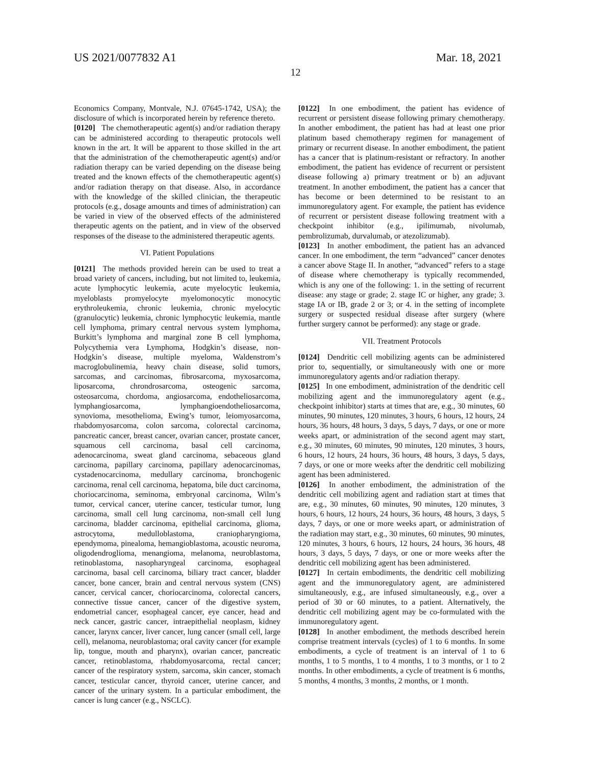US 2021/0077832 A1 Mar. 18, 2021
12
Economics Company, Montvale, N.J. 07645-1742, USA); the disclosure of which is incorporated herein by reference thereto.
[0120] The chemotherapeutic agent(s) and/or radiation therapy can be administered according to therapeutic protocols well known in the art. It will be apparent to those skilled in the art that the administration of the chemotherapeutic agent(s) and/or radiation therapy can be varied depending on the disease being treated and the known effects of the chemotherapeutic agent(s) and/or radiation therapy on that disease. Also, in accordance with the knowledge of the skilled clinician, the therapeutic protocols (e.g., dosage amounts and times of administration) can be varied in view of the observed effects of the administered therapeutic agents on the patient, and in view of the observed responses of the disease to the administered therapeutic agents.
VI. Patient Populations
[0121] The methods provided herein can be used to treat a broad variety of cancers, including, but not limited to, leukemia, acute lymphocytic leukemia, acute myelocytic leukemia, myeloblasts promyelocyte myelomonocytic monocytic erythroleukemia, chronic leukemia, chronic myelocytic (granulocytic) leukemia, chronic lymphocytic leukemia, mantle cell lymphoma, primary central nervous system lymphoma, Burkitt’s lymphoma and marginal zone B cell lymphoma, Polycythemia vera Lymphoma, Hodgkin’s disease, non-Hodgkin’s disease, multiple myeloma, Waldenstrom’s macroglobulinemia, heavy chain disease, solid tumors, sarcomas, and carcinomas, fibrosarcoma, myxosarcoma, liposarcoma, chrondrosarcoma, osteogenic sarcoma, osteosarcoma, chordoma, angiosarcoma, endotheliosarcoma, lymphangiosarcoma, lymphangioendotheliosarcoma, synovioma, mesothelioma, Ewing’s tumor, leiomyosarcoma, rhabdomyosarcoma, colon sarcoma, colorectal carcinoma, pancreatic cancer, breast cancer, ovarian cancer, prostate cancer, squamous cell carcinoma, basal cell carcinoma, adenocarcinoma, sweat gland carcinoma, sebaceous gland carcinoma, papillary carcinoma, papillary adenocarcinomas, cystadenocarcinoma, medullary carcinoma, bronchogenic carcinoma, renal cell carcinoma, hepatoma, bile duct carcinoma, choriocarcinoma, seminoma, embryonal carcinoma, Wilm’s tumor, cervical cancer, uterine cancer, testicular tumor, lung carcinoma, small cell lung carcinoma, non-small cell lung carcinoma, bladder carcinoma, epithelial carcinoma, glioma, astrocytoma, medulloblastoma, craniopharyngioma, ependymoma, pinealoma, hemangioblastoma, acoustic neuroma, oligodendroglioma, menangioma, melanoma, neuroblastoma, retinoblastoma, nasopharyngeal carcinoma, esophageal carcinoma, basal cell carcinoma, biliary tract cancer, bladder cancer, bone cancer, brain and central nervous system (CNS) cancer, cervical cancer, choriocarcinoma, colorectal cancers, connective tissue cancer, cancer of the digestive system, endometrial cancer, esophageal cancer, eye cancer, head and neck cancer, gastric cancer, intraepithelial neoplasm, kidney cancer, larynx cancer, liver cancer, lung cancer (small cell, large cell), melanoma, neuroblastoma; oral cavity cancer (for example lip, tongue, mouth and pharynx), ovarian cancer, pancreatic cancer, retinoblastoma, rhabdomyosarcoma, rectal cancer; cancer of the respiratory system, sarcoma, skin cancer, stomach cancer, testicular cancer, thyroid cancer, uterine cancer, and cancer of the urinary system. In a particular embodiment, the cancer is lung cancer (e.g., NSCLC).
[0122] In one embodiment, the patient has evidence of recurrent or persistent disease following primary chemotherapy. In another embodiment, the patient has had at least one prior platinum based chemotherapy regimen for management of primary or recurrent disease. In another embodiment, the patient has a cancer that is platinum-resistant or refractory. In another embodiment, the patient has evidence of recurrent or persistent disease following a) primary treatment or b) an adjuvant treatment. In another embodiment, the patient has a cancer that has become or been determined to be resistant to an immunoregulatory agent. For example, the patient has evidence of recurrent or persistent disease following treatment with a checkpoint inhibitor (e.g., ipilimumab, nivolumab, pembrolizumab, durvalumab, or atezolizumab).
[0123] In another embodiment, the patient has an advanced cancer. In one embodiment, the term “advanced” cancer denotes a cancer above Stage II. In another, “advanced” refers to a stage of disease where chemotherapy is typically recommended, which is any one of the following: 1. in the setting of recurrent disease: any stage or grade; 2. stage IC or higher, any grade; 3. stage IA or IB, grade 2 or 3; or 4. in the setting of incomplete surgery or suspected residual disease after surgery (where further surgery cannot be performed): any stage or grade.
VII. Treatment Protocols
[0124] Dendritic cell mobilizing agents can be administered prior to, sequentially, or simultaneously with one or more immunoregulatory agents and/or radiation therapy.
[0125] In one embodiment, administration of the dendritic cell mobilizing agent and the immunoregulatory agent (e.g., checkpoint inhibitor) starts at times that are, e.g., 30 minutes, 60 minutes, 90 minutes, 120 minutes, 3 hours, 6 hours, 12 hours, 24 hours, 36 hours, 48 hours, 3 days, 5 days, 7 days, or one or more weeks apart, or administration of the second agent may start, e.g., 30 minutes, 60 minutes, 90 minutes, 120 minutes, 3 hours, 6 hours, 12 hours, 24 hours, 36 hours, 48 hours, 3 days, 5 days, 7 days, or one or more weeks after the dendritic cell mobilizing agent has been administered.
[0126] In another embodiment, the administration of the dendritic cell mobilizing agent and radiation start at times that are, e.g., 30 minutes, 60 minutes, 90 minutes, 120 minutes, 3 hours, 6 hours, 12 hours, 24 hours, 36 hours, 48 hours, 3 days, 5 days, 7 days, or one or more weeks apart, or administration of the radiation may start, e.g., 30 minutes, 60 minutes, 90 minutes, 120 minutes, 3 hours, 6 hours, 12 hours, 24 hours, 36 hours, 48 hours, 3 days, 5 days, 7 days, or one or more weeks after the dendritic cell mobilizing agent has been administered.
[0127] In certain embodiments, the dendritic cell mobilizing agent and the immunoregulatory agent, are administered simultaneously, e.g., are infused simultaneously, e.g., over a period of 30 or 60 minutes, to a patient. Alternatively, the dendritic cell mobilizing agent may be co-formulated with the immunoregulatory agent.
[0128] In another embodiment, the methods described herein comprise treatment intervals (cycles) of 1 to 6 months. In some embodiments, a cycle of treatment is an interval of 1 to 6 months, 1 to 5 months, 1 to 4 months, 1 to 3 months, or 1 to 2 months. In other embodiments, a cycle of treatment is 6 months, 5 months, 4 months, 3 months, 2 months, or 1 month.